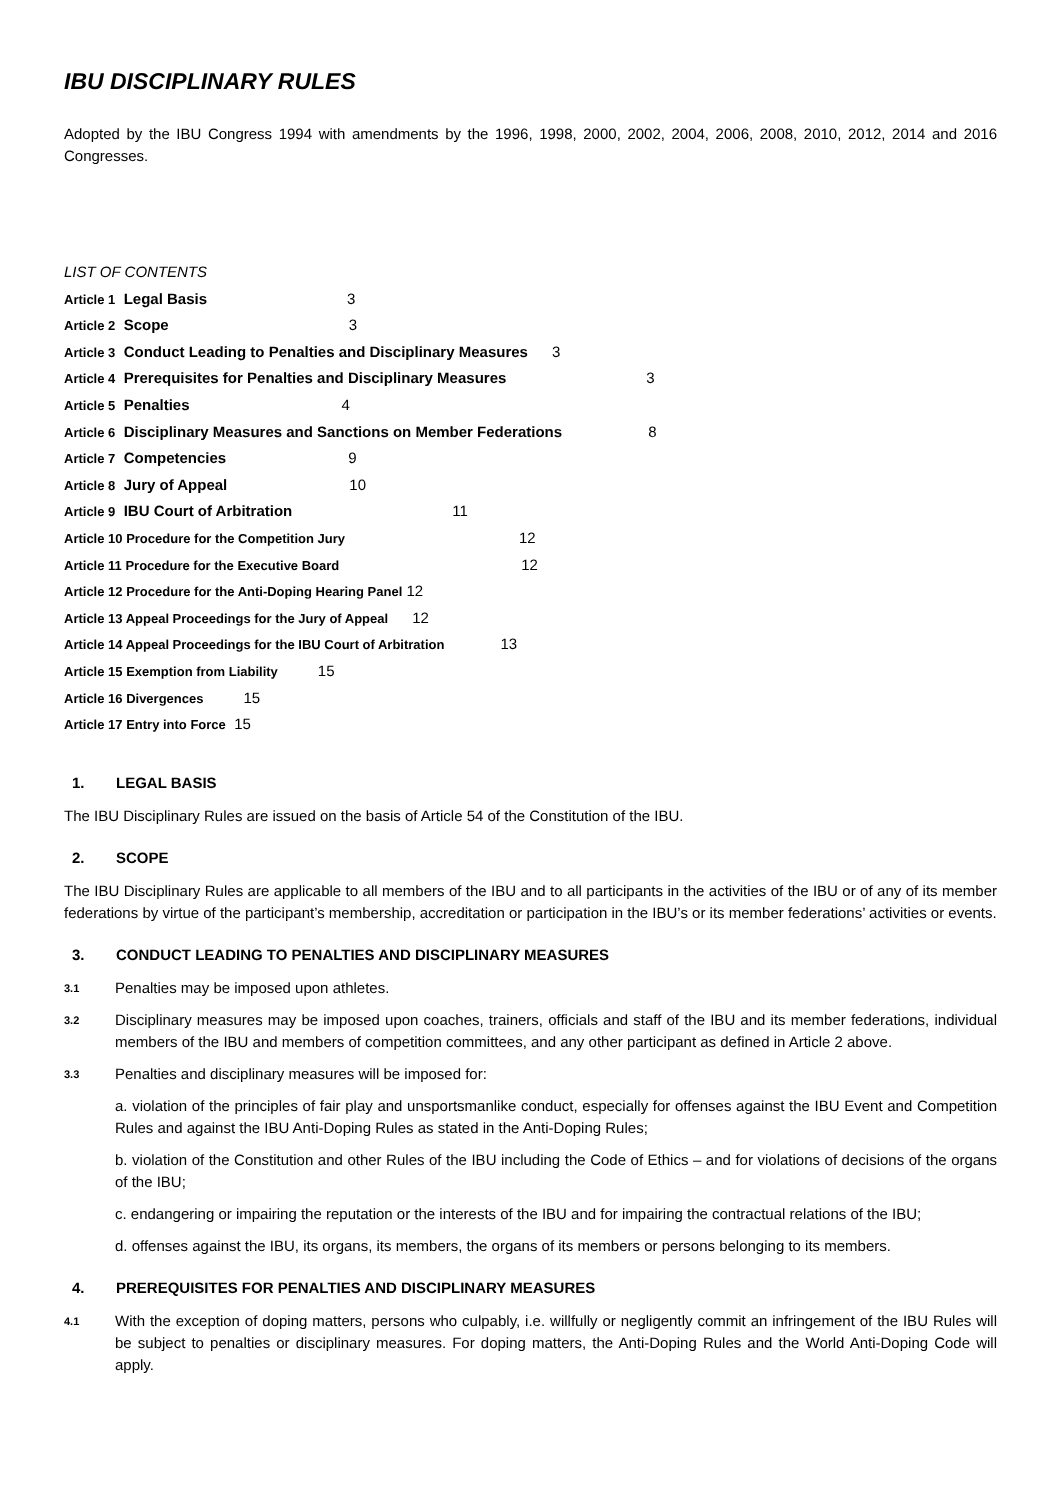IBU DISCIPLINARY RULES
Adopted by the IBU Congress 1994 with amendments by the 1996, 1998, 2000, 2002, 2004, 2006, 2008, 2010, 2012, 2014 and 2016 Congresses.
LIST OF CONTENTS
Article 1 Legal Basis 3
Article 2 Scope 3
Article 3 Conduct Leading to Penalties and Disciplinary Measures 3
Article 4 Prerequisites for Penalties and Disciplinary Measures 3
Article 5 Penalties 4
Article 6 Disciplinary Measures and Sanctions on Member Federations 8
Article 7 Competencies 9
Article 8 Jury of Appeal 10
Article 9 IBU Court of Arbitration 11
Article 10 Procedure for the Competition Jury 12
Article 11 Procedure for the Executive Board 12
Article 12 Procedure for the Anti-Doping Hearing Panel 12
Article 13 Appeal Proceedings for the Jury of Appeal 12
Article 14 Appeal Proceedings for the IBU Court of Arbitration 13
Article 15 Exemption from Liability 15
Article 16 Divergences 15
Article 17 Entry into Force 15
1. LEGAL BASIS
The IBU Disciplinary Rules are issued on the basis of Article 54 of the Constitution of the IBU.
2. SCOPE
The IBU Disciplinary Rules are applicable to all members of the IBU and to all participants in the activities of the IBU or of any of its member federations by virtue of the participant’s membership, accreditation or participation in the IBU’s or its member federations’ activities or events.
3. CONDUCT LEADING TO PENALTIES AND DISCIPLINARY MEASURES
3.1
Penalties may be imposed upon athletes.
3.2
Disciplinary measures may be imposed upon coaches, trainers, officials and staff of the IBU and its member federations, individual members of the IBU and members of competition committees, and any other participant as defined in Article 2 above.
3.3
Penalties and disciplinary measures will be imposed for:
a. violation of the principles of fair play and unsportsmanlike conduct, especially for offenses against the IBU Event and Competition Rules and against the IBU Anti-Doping Rules as stated in the Anti-Doping Rules;
b. violation of the Constitution and other Rules of the IBU including the Code of Ethics – and for violations of decisions of the organs of the IBU;
c. endangering or impairing the reputation or the interests of the IBU and for impairing the contractual relations of the IBU;
d. offenses against the IBU, its organs, its members, the organs of its members or persons belonging to its members.
4. PREREQUISITES FOR PENALTIES AND DISCIPLINARY MEASURES
4.1
With the exception of doping matters, persons who culpably, i.e. willfully or negligently commit an infringement of the IBU Rules will be subject to penalties or disciplinary measures. For doping matters, the Anti-Doping Rules and the World Anti-Doping Code will apply.